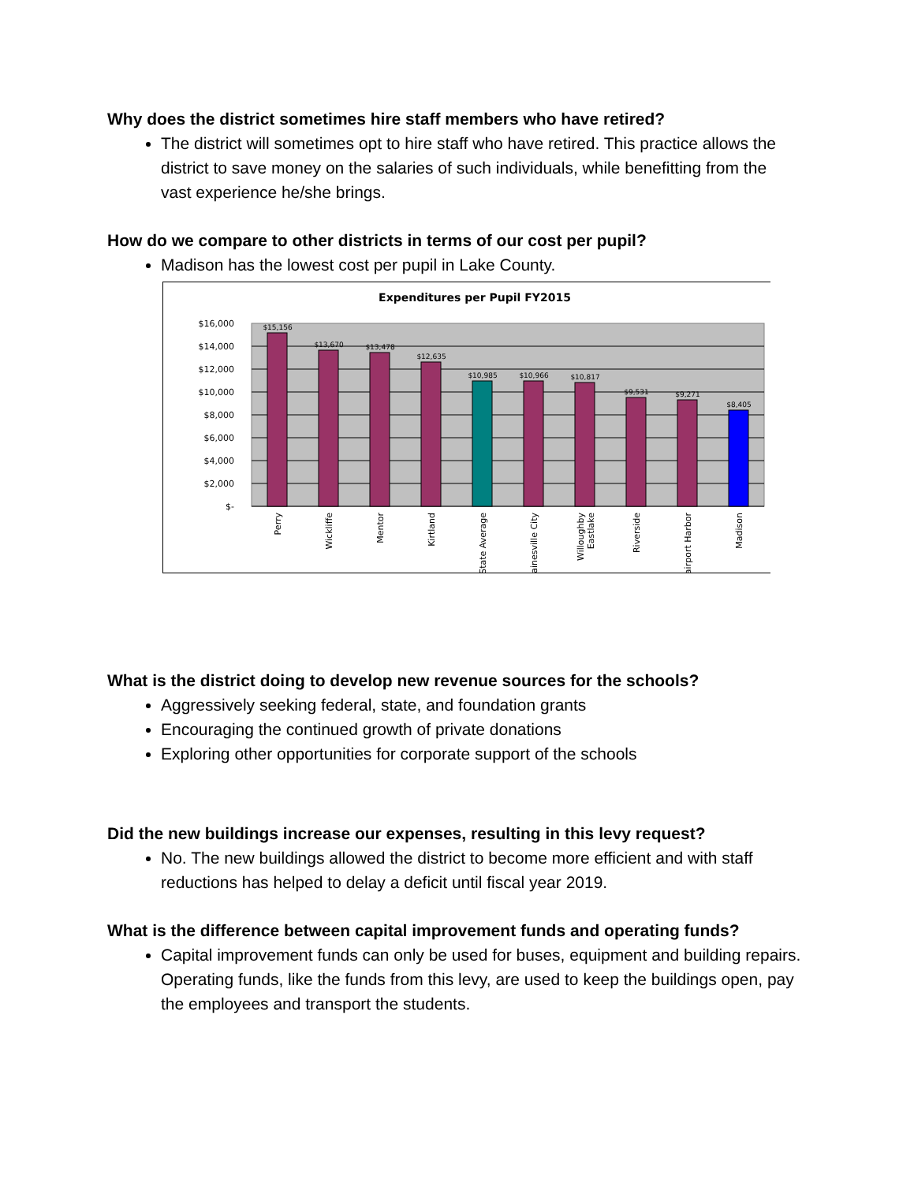Why does the district sometimes hire staff members who have retired?
The district will sometimes opt to hire staff who have retired. This practice allows the district to save money on the salaries of such individuals, while benefitting from the vast experience he/she brings.
How do we compare to other districts in terms of our cost per pupil?
Madison has the lowest cost per pupil in Lake County.
Expenditures per Pupil FY2015
$16,000
$14,000
$12,000
$10,000
$8,000
$6,000
$4,000
$2,000
$-
$15,156
$13,670
$13,478
$12,635
$10,985
$10,966
$10,817
$9,531
$9,271
$8,405
Perry
Wickliffe
Mentor
Kirtland
State Average
Painesville City
Willoughby
Eastlake
Riverside
Fairport Harbor
Madison
What is the district doing to develop new revenue sources for the schools?
Aggressively seeking federal, state, and foundation grants
Encouraging the continued growth of private donations
Exploring other opportunities for corporate support of the schools
Did the new buildings increase our expenses, resulting in this levy request?
No. The new buildings allowed the district to become more efficient and with staff reductions has helped to delay a deficit until fiscal year 2019.
What is the difference between capital improvement funds and operating funds?
Capital improvement funds can only be used for buses, equipment and building repairs. Operating funds, like the funds from this levy, are used to keep the buildings open, pay the employees and transport the students.